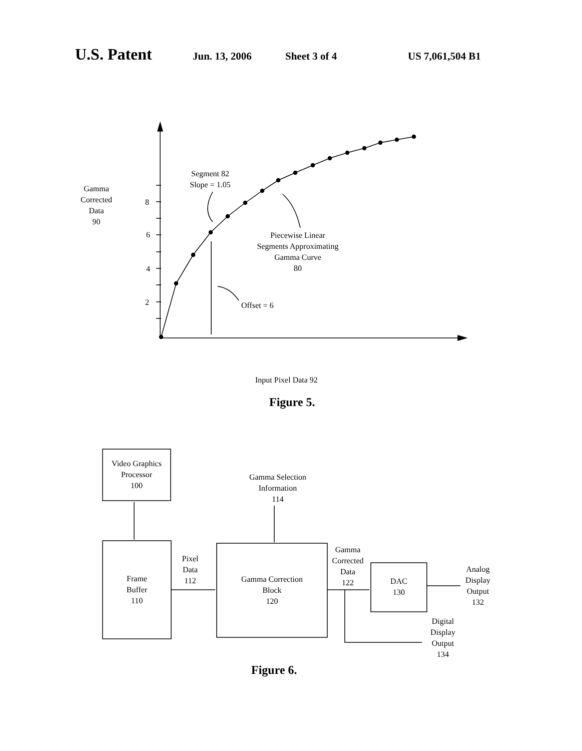U.S. Patent Jun. 13, 2006 Sheet 3 of 4 US 7,061,504 B1
Gamma
Corrected
Data
90
8
6
4
2
Segment 82
Slope = 1.05
Piecewise Linear
Segments Approximating
Gamma Curve
80
Offset = 6
Input Pixel Data 92
Figure 5.
Video Graphics
Processor
100
Gamma Selection
Information
114
Frame
Buffer
110
Pixel
Data
112
Gamma Correction
Block
120
Gamma
Corrected
Data
122
DAC
130
Analog
Display
Output
132
Digital
Display
Output
134
Figure 6.